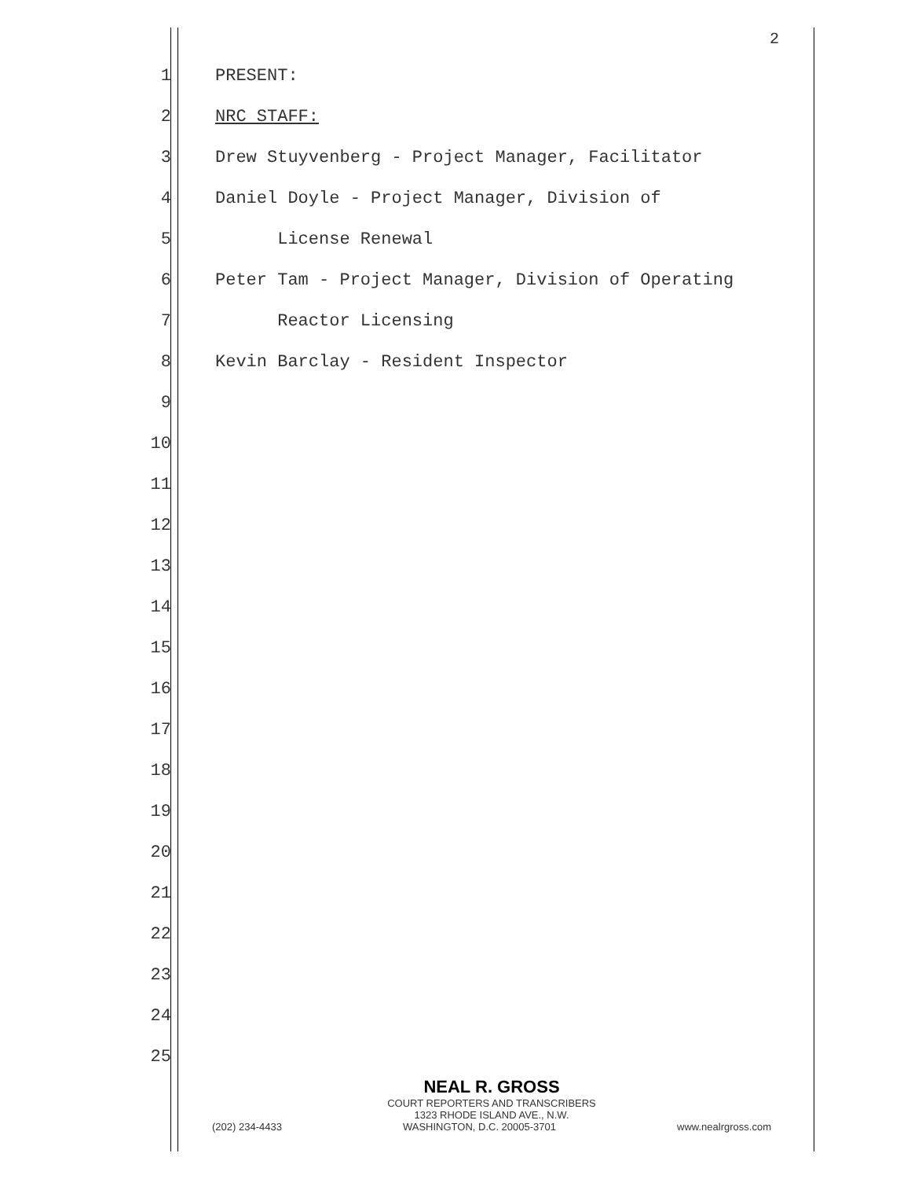2
1 PRESENT:
2 NRC STAFF:
3 Drew Stuyvenberg - Project Manager, Facilitator
4 Daniel Doyle - Project Manager, Division of
5 License Renewal
6 Peter Tam - Project Manager, Division of Operating
7 Reactor Licensing
8 Kevin Barclay - Resident Inspector
9
10
11
12
13
14
15
16
17
18
19
20
21
22
23
24
25
NEAL R. GROSS
COURT REPORTERS AND TRANSCRIBERS
1323 RHODE ISLAND AVE., N.W.
(202) 234-4433 WASHINGTON, D.C. 20005-3701 www.nealrgross.com